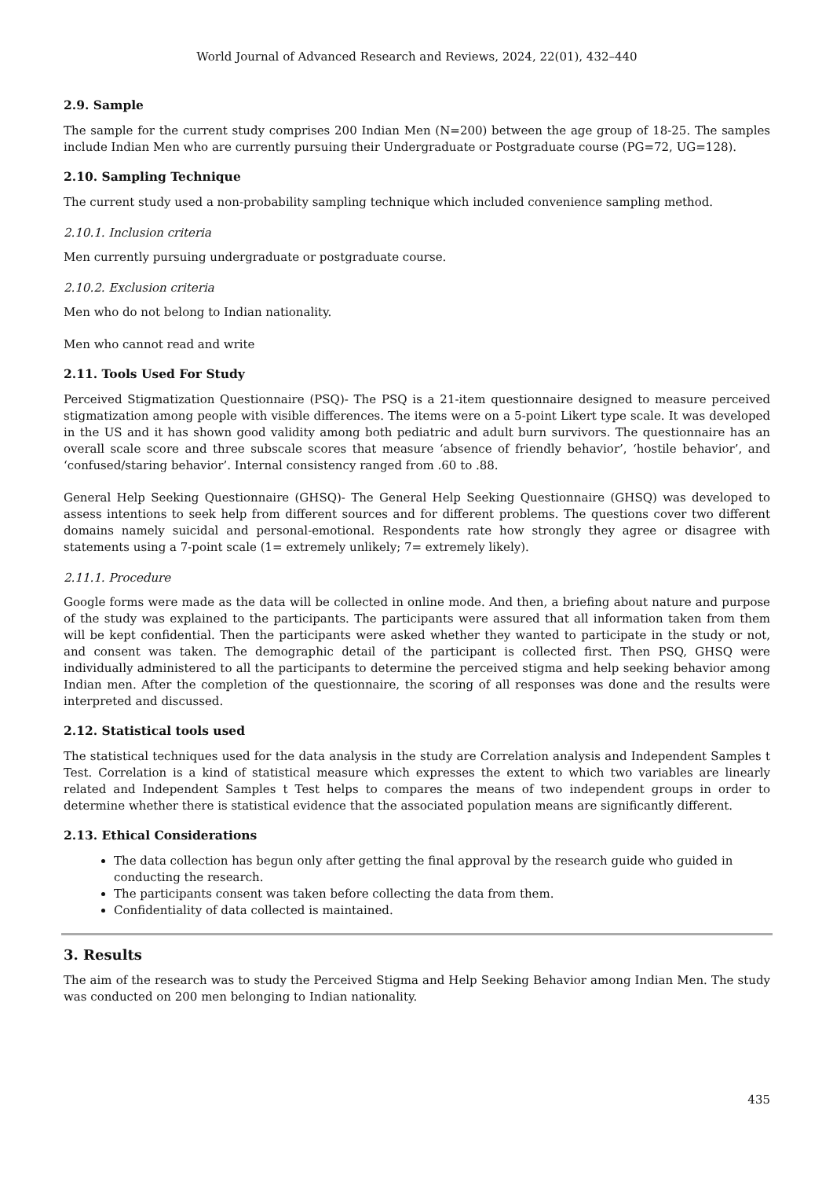World Journal of Advanced Research and Reviews, 2024, 22(01), 432–440
2.9. Sample
The sample for the current study comprises 200 Indian Men (N=200) between the age group of 18-25. The samples include Indian Men who are currently pursuing their Undergraduate or Postgraduate course (PG=72, UG=128).
2.10. Sampling Technique
The current study used a non-probability sampling technique which included convenience sampling method.
2.10.1. Inclusion criteria
Men currently pursuing undergraduate or postgraduate course.
2.10.2. Exclusion criteria
Men who do not belong to Indian nationality.
Men who cannot read and write
2.11. Tools Used For Study
Perceived Stigmatization Questionnaire (PSQ)- The PSQ is a 21-item questionnaire designed to measure perceived stigmatization among people with visible differences. The items were on a 5-point Likert type scale. It was developed in the US and it has shown good validity among both pediatric and adult burn survivors. The questionnaire has an overall scale score and three subscale scores that measure ‘absence of friendly behavior’, ‘hostile behavior’, and ‘confused/staring behavior’. Internal consistency ranged from .60 to .88.
General Help Seeking Questionnaire (GHSQ)- The General Help Seeking Questionnaire (GHSQ) was developed to assess intentions to seek help from different sources and for different problems. The questions cover two different domains namely suicidal and personal-emotional. Respondents rate how strongly they agree or disagree with statements using a 7-point scale (1= extremely unlikely; 7= extremely likely).
2.11.1. Procedure
Google forms were made as the data will be collected in online mode. And then, a briefing about nature and purpose of the study was explained to the participants. The participants were assured that all information taken from them will be kept confidential. Then the participants were asked whether they wanted to participate in the study or not, and consent was taken. The demographic detail of the participant is collected first. Then PSQ, GHSQ were individually administered to all the participants to determine the perceived stigma and help seeking behavior among Indian men. After the completion of the questionnaire, the scoring of all responses was done and the results were interpreted and discussed.
2.12. Statistical tools used
The statistical techniques used for the data analysis in the study are Correlation analysis and Independent Samples t Test. Correlation is a kind of statistical measure which expresses the extent to which two variables are linearly related and Independent Samples t Test helps to compares the means of two independent groups in order to determine whether there is statistical evidence that the associated population means are significantly different.
2.13. Ethical Considerations
The data collection has begun only after getting the final approval by the research guide who guided in conducting the research.
The participants consent was taken before collecting the data from them.
Confidentiality of data collected is maintained.
3. Results
The aim of the research was to study the Perceived Stigma and Help Seeking Behavior among Indian Men. The study was conducted on 200 men belonging to Indian nationality.
435